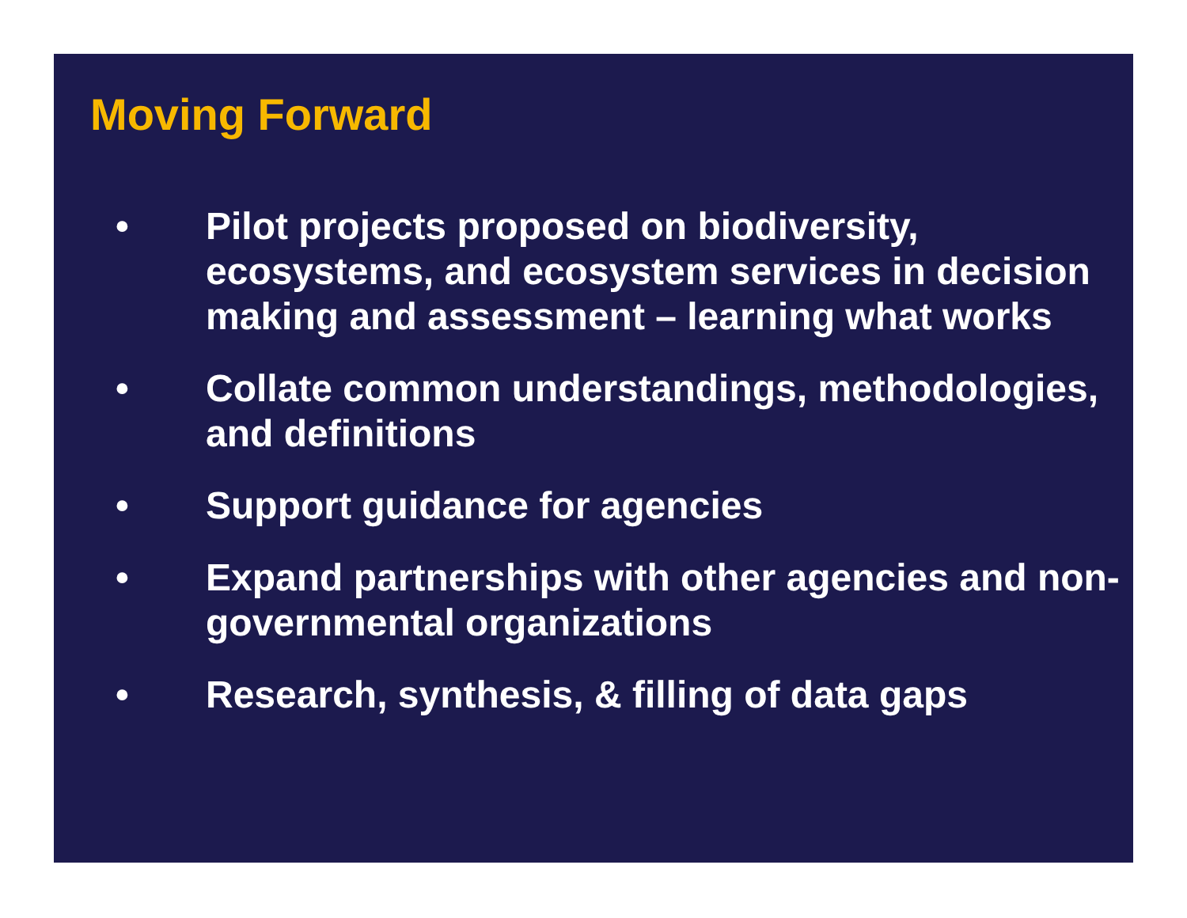Moving Forward
• Pilot projects proposed on biodiversity, ecosystems, and ecosystem services in decision making and assessment – learning what works
• Collate common understandings, methodologies, and definitions
• Support guidance for agencies
• Expand partnerships with other agencies and non-governmental organizations
• Research, synthesis, & filling of data gaps